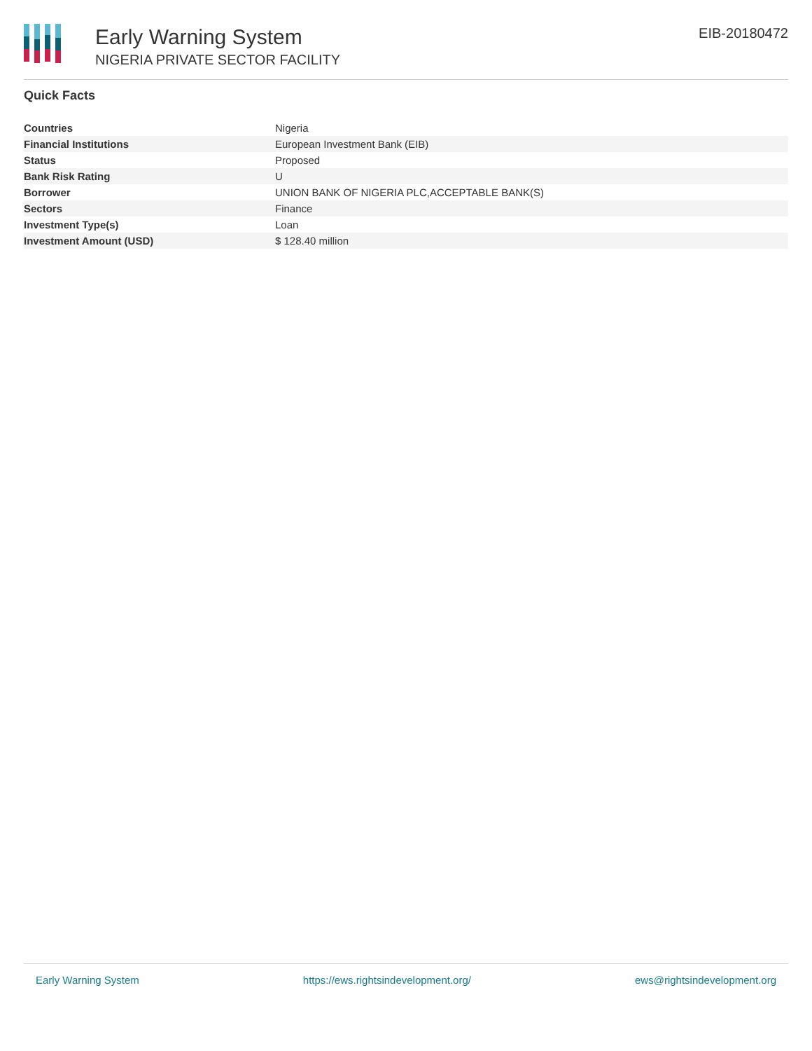Early Warning System
NIGERIA PRIVATE SECTOR FACILITY
EIB-20180472
Quick Facts
| Countries | Nigeria |
| Financial Institutions | European Investment Bank (EIB) |
| Status | Proposed |
| Bank Risk Rating | U |
| Borrower | UNION BANK OF NIGERIA PLC,ACCEPTABLE BANK(S) |
| Sectors | Finance |
| Investment Type(s) | Loan |
| Investment Amount (USD) | $ 128.40 million |
Early Warning System https://ews.rightsindevelopment.org/ ews@rightsindevelopment.org